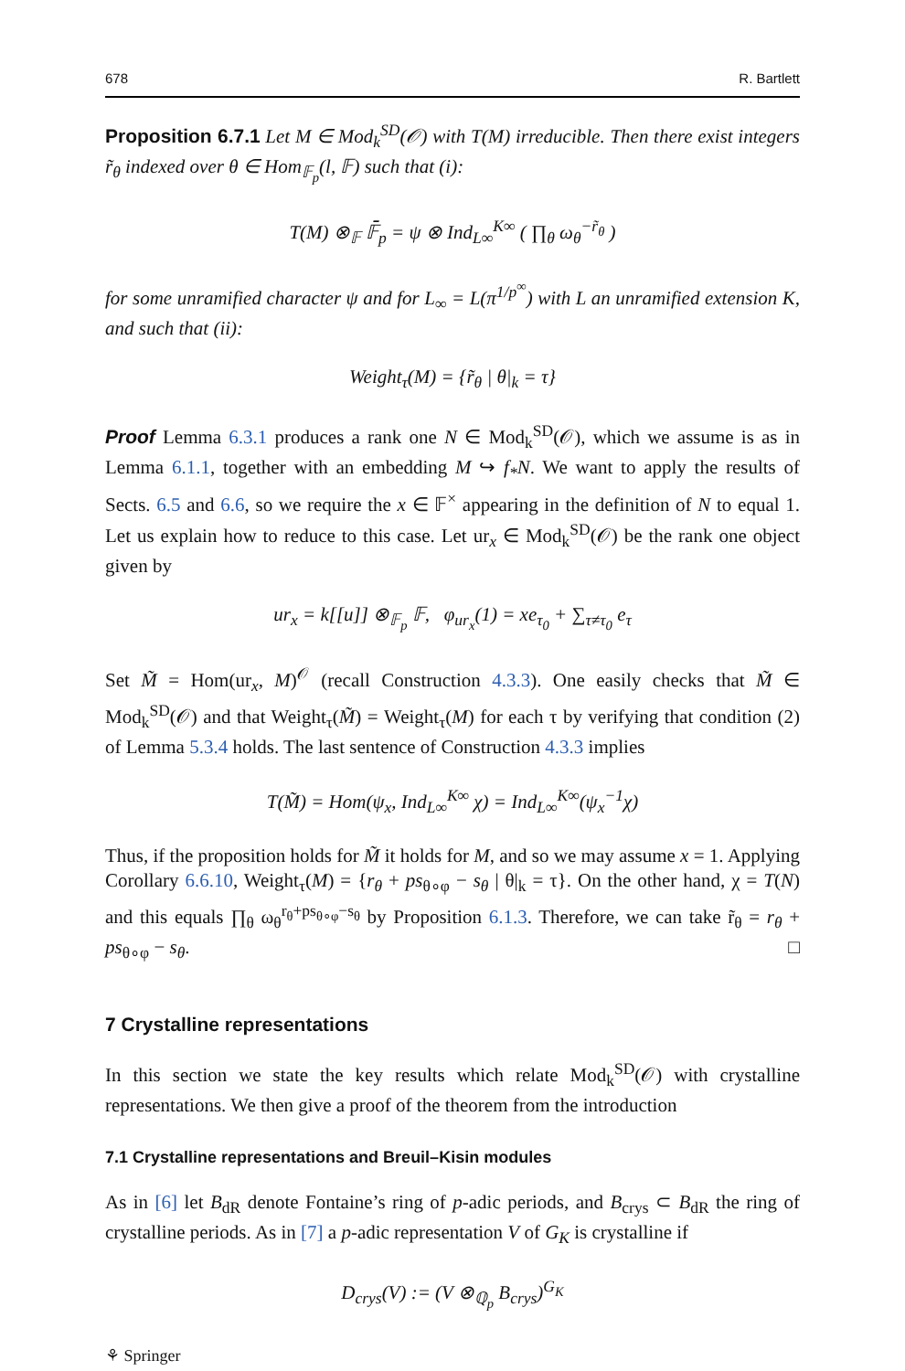678 R. Bartlett
Proposition 6.7.1 Let M ∈ Mod<sub>k</sub><sup>SD</sup>(𝒪) with T(M) irreducible. Then there exist integers r̃<sub>θ</sub> indexed over θ ∈ Hom<sub>𝔽<sub>p</sub></sub>(l, 𝔽) such that (i):
T(M) ⊗<sub>𝔽</sub> 𝔽̄<sub>p</sub> = ψ ⊗ Ind<sub>L∞</sub><sup>K∞</sup> ( ∏<sub>θ</sub> ω<sub>θ</sub><sup>−r̃<sub>θ</sub></sup> )
for some unramified character ψ and for L<sub>∞</sub> = L(π<sup>1/p<sup>∞</sup></sup>) with L an unramified extension K, and such that (ii):
Weight<sub>τ</sub>(M) = {r̃<sub>θ</sub> | θ|<sub>k</sub> = τ}
Proof Lemma 6.3.1 produces a rank one N ∈ Mod<sub>k</sub><sup>SD</sup>(𝒪), which we assume is as in Lemma 6.1.1, together with an embedding M ↪ f<sub>*</sub>N. We want to apply the results of Sects. 6.5 and 6.6, so we require the x ∈ 𝔽<sup>×</sup> appearing in the definition of N to equal 1. Let us explain how to reduce to this case. Let ur<sub>x</sub> ∈ Mod<sub>k</sub><sup>SD</sup>(𝒪) be the rank one object given by
ur<sub>x</sub> = k[[u]] ⊗<sub>𝔽<sub>p</sub></sub> 𝔽, φ<sub>ur<sub>x</sub></sub>(1) = xe<sub>τ<sub>0</sub></sub> + ∑<sub>τ≠τ<sub>0</sub></sub> e<sub>τ</sub>
Set M̃ = Hom(ur<sub>x</sub>, M)<sup>𝒪</sup> (recall Construction 4.3.3). One easily checks that M̃ ∈ Mod<sub>k</sub><sup>SD</sup>(𝒪) and that Weight<sub>τ</sub>(M̃) = Weight<sub>τ</sub>(M) for each τ by verifying that condition (2) of Lemma 5.3.4 holds. The last sentence of Construction 4.3.3 implies
T(M̃) = Hom(ψ<sub>x</sub>, Ind<sub>L∞</sub><sup>K∞</sup> χ) = Ind<sub>L∞</sub><sup>K∞</sup>(ψ<sub>x</sub><sup>−1</sup>χ)
Thus, if the proposition holds for M̃ it holds for M, and so we may assume x = 1. Applying Corollary 6.6.10, Weight<sub>τ</sub>(M) = {r<sub>θ</sub> + ps<sub>θ∘φ</sub> − s<sub>θ</sub> | θ|<sub>k</sub> = τ}. On the other hand, χ = T(N) and this equals ∏<sub>θ</sub> ω<sub>θ</sub><sup>r<sub>θ</sub>+ps<sub>θ∘φ</sub>−s<sub>θ</sub></sup> by Proposition 6.1.3. Therefore, we can take r̃<sub>θ</sub> = r<sub>θ</sub> + ps<sub>θ∘φ</sub> − s<sub>θ</sub>. □
7 Crystalline representations
In this section we state the key results which relate Mod<sub>k</sub><sup>SD</sup>(𝒪) with crystalline representations. We then give a proof of the theorem from the introduction
7.1 Crystalline representations and Breuil–Kisin modules
As in [6] let B<sub>dR</sub> denote Fontaine’s ring of p-adic periods, and B<sub>crys</sub> ⊂ B<sub>dR</sub> the ring of crystalline periods. As in [7] a p-adic representation V of G<sub>K</sub> is crystalline if
D<sub>crys</sub>(V) := (V ⊗<sub>ℚ<sub>p</sub></sub> B<sub>crys</sub>)<sup>G<sub>K</sub></sup>
⚘ Springer